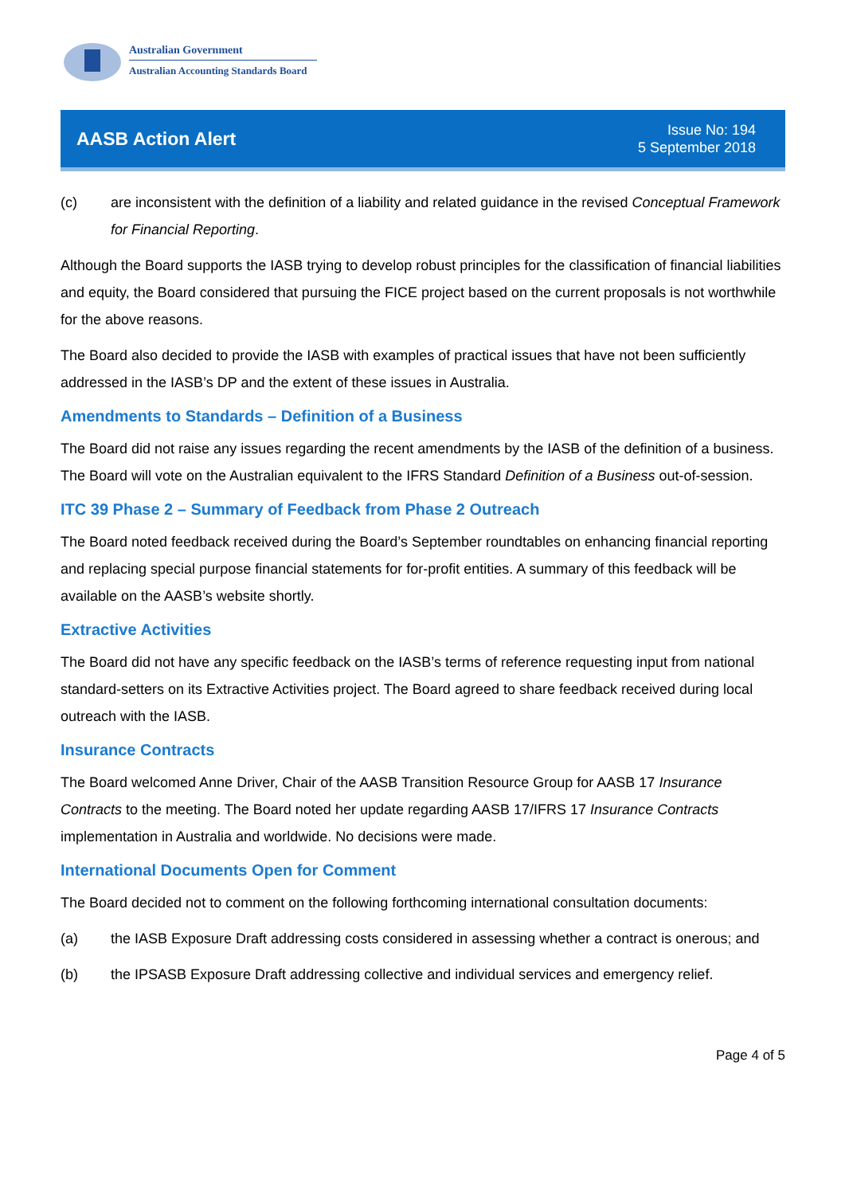Australian Government
Australian Accounting Standards Board
AASB Action Alert
Issue No: 194
5 September 2018
(c) are inconsistent with the definition of a liability and related guidance in the revised Conceptual Framework for Financial Reporting.
Although the Board supports the IASB trying to develop robust principles for the classification of financial liabilities and equity, the Board considered that pursuing the FICE project based on the current proposals is not worthwhile for the above reasons.
The Board also decided to provide the IASB with examples of practical issues that have not been sufficiently addressed in the IASB’s DP and the extent of these issues in Australia.
Amendments to Standards – Definition of a Business
The Board did not raise any issues regarding the recent amendments by the IASB of the definition of a business. The Board will vote on the Australian equivalent to the IFRS Standard Definition of a Business out-of-session.
ITC 39 Phase 2 – Summary of Feedback from Phase 2 Outreach
The Board noted feedback received during the Board’s September roundtables on enhancing financial reporting and replacing special purpose financial statements for for-profit entities. A summary of this feedback will be available on the AASB’s website shortly.
Extractive Activities
The Board did not have any specific feedback on the IASB’s terms of reference requesting input from national standard-setters on its Extractive Activities project. The Board agreed to share feedback received during local outreach with the IASB.
Insurance Contracts
The Board welcomed Anne Driver, Chair of the AASB Transition Resource Group for AASB 17 Insurance Contracts to the meeting. The Board noted her update regarding AASB 17/IFRS 17 Insurance Contracts implementation in Australia and worldwide. No decisions were made.
International Documents Open for Comment
The Board decided not to comment on the following forthcoming international consultation documents:
(a) the IASB Exposure Draft addressing costs considered in assessing whether a contract is onerous; and
(b) the IPSASB Exposure Draft addressing collective and individual services and emergency relief.
Page 4 of 5